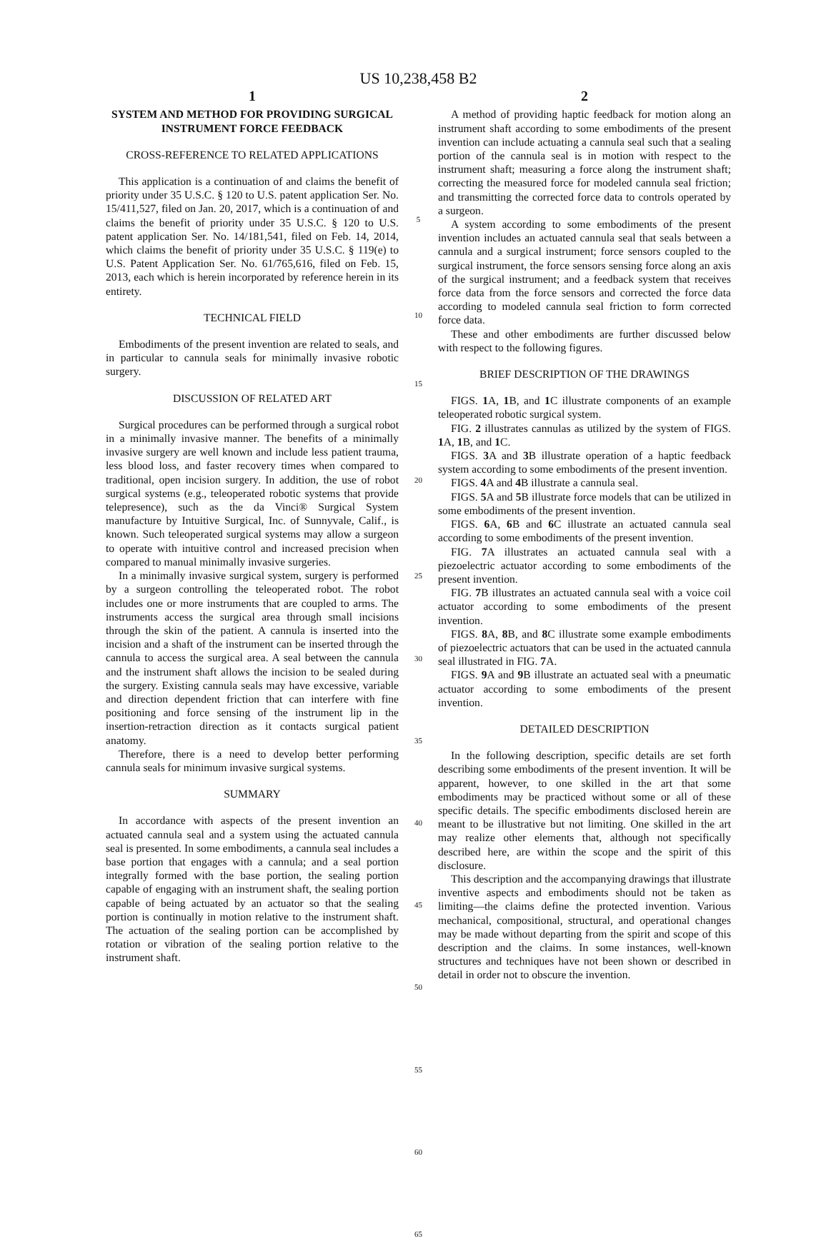US 10,238,458 B2
1
SYSTEM AND METHOD FOR PROVIDING SURGICAL INSTRUMENT FORCE FEEDBACK
CROSS-REFERENCE TO RELATED APPLICATIONS
This application is a continuation of and claims the benefit of priority under 35 U.S.C. § 120 to U.S. patent application Ser. No. 15/411,527, filed on Jan. 20, 2017, which is a continuation of and claims the benefit of priority under 35 U.S.C. § 120 to U.S. patent application Ser. No. 14/181,541, filed on Feb. 14, 2014, which claims the benefit of priority under 35 U.S.C. § 119(e) to U.S. Patent Application Ser. No. 61/765,616, filed on Feb. 15, 2013, each which is herein incorporated by reference herein in its entirety.
TECHNICAL FIELD
Embodiments of the present invention are related to seals, and in particular to cannula seals for minimally invasive robotic surgery.
DISCUSSION OF RELATED ART
Surgical procedures can be performed through a surgical robot in a minimally invasive manner. The benefits of a minimally invasive surgery are well known and include less patient trauma, less blood loss, and faster recovery times when compared to traditional, open incision surgery. In addition, the use of robot surgical systems (e.g., teleoperated robotic systems that provide telepresence), such as the da Vinci® Surgical System manufacture by Intuitive Surgical, Inc. of Sunnyvale, Calif., is known. Such teleoperated surgical systems may allow a surgeon to operate with intuitive control and increased precision when compared to manual minimally invasive surgeries.
In a minimally invasive surgical system, surgery is performed by a surgeon controlling the teleoperated robot. The robot includes one or more instruments that are coupled to arms. The instruments access the surgical area through small incisions through the skin of the patient. A cannula is inserted into the incision and a shaft of the instrument can be inserted through the cannula to access the surgical area. A seal between the cannula and the instrument shaft allows the incision to be sealed during the surgery. Existing cannula seals may have excessive, variable and direction dependent friction that can interfere with fine positioning and force sensing of the instrument lip in the insertion-retraction direction as it contacts surgical patient anatomy.
Therefore, there is a need to develop better performing cannula seals for minimum invasive surgical systems.
SUMMARY
In accordance with aspects of the present invention an actuated cannula seal and a system using the actuated cannula seal is presented. In some embodiments, a cannula seal includes a base portion that engages with a cannula; and a seal portion integrally formed with the base portion, the sealing portion capable of engaging with an instrument shaft, the sealing portion capable of being actuated by an actuator so that the sealing portion is continually in motion relative to the instrument shaft. The actuation of the sealing portion can be accomplished by rotation or vibration of the sealing portion relative to the instrument shaft.
5
10
15
20
25
30
35
40
45
50
55
60
65
2
A method of providing haptic feedback for motion along an instrument shaft according to some embodiments of the present invention can include actuating a cannula seal such that a sealing portion of the cannula seal is in motion with respect to the instrument shaft; measuring a force along the instrument shaft; correcting the measured force for modeled cannula seal friction; and transmitting the corrected force data to controls operated by a surgeon.
A system according to some embodiments of the present invention includes an actuated cannula seal that seals between a cannula and a surgical instrument; force sensors coupled to the surgical instrument, the force sensors sensing force along an axis of the surgical instrument; and a feedback system that receives force data from the force sensors and corrected the force data according to modeled cannula seal friction to form corrected force data.
These and other embodiments are further discussed below with respect to the following figures.
BRIEF DESCRIPTION OF THE DRAWINGS
FIGS. 1 A, 1 B, and 1 C illustrate components of an example teleoperated robotic surgical system.
FIG. 2 illustrates cannulas as utilized by the system of FIGS. 1 A, 1 B, and 1 C.
FIGS. 3 A and 3 B illustrate operation of a haptic feedback system according to some embodiments of the present invention.
FIGS. 4 A and 4 B illustrate a cannula seal.
FIGS. 5 A and 5 B illustrate force models that can be utilized in some embodiments of the present invention.
FIGS. 6 A, 6 B and 6 C illustrate an actuated cannula seal according to some embodiments of the present invention.
FIG. 7 A illustrates an actuated cannula seal with a piezoelectric actuator according to some embodiments of the present invention.
FIG. 7 B illustrates an actuated cannula seal with a voice coil actuator according to some embodiments of the present invention.
FIGS. 8 A, 8 B, and 8 C illustrate some example embodiments of piezoelectric actuators that can be used in the actuated cannula seal illustrated in FIG. 7 A.
FIGS. 9 A and 9 B illustrate an actuated seal with a pneumatic actuator according to some embodiments of the present invention.
DETAILED DESCRIPTION
In the following description, specific details are set forth describing some embodiments of the present invention. It will be apparent, however, to one skilled in the art that some embodiments may be practiced without some or all of these specific details. The specific embodiments disclosed herein are meant to be illustrative but not limiting. One skilled in the art may realize other elements that, although not specifically described here, are within the scope and the spirit of this disclosure.
This description and the accompanying drawings that illustrate inventive aspects and embodiments should not be taken as limiting—the claims define the protected invention. Various mechanical, compositional, structural, and operational changes may be made without departing from the spirit and scope of this description and the claims. In some instances, well-known structures and techniques have not been shown or described in detail in order not to obscure the invention.